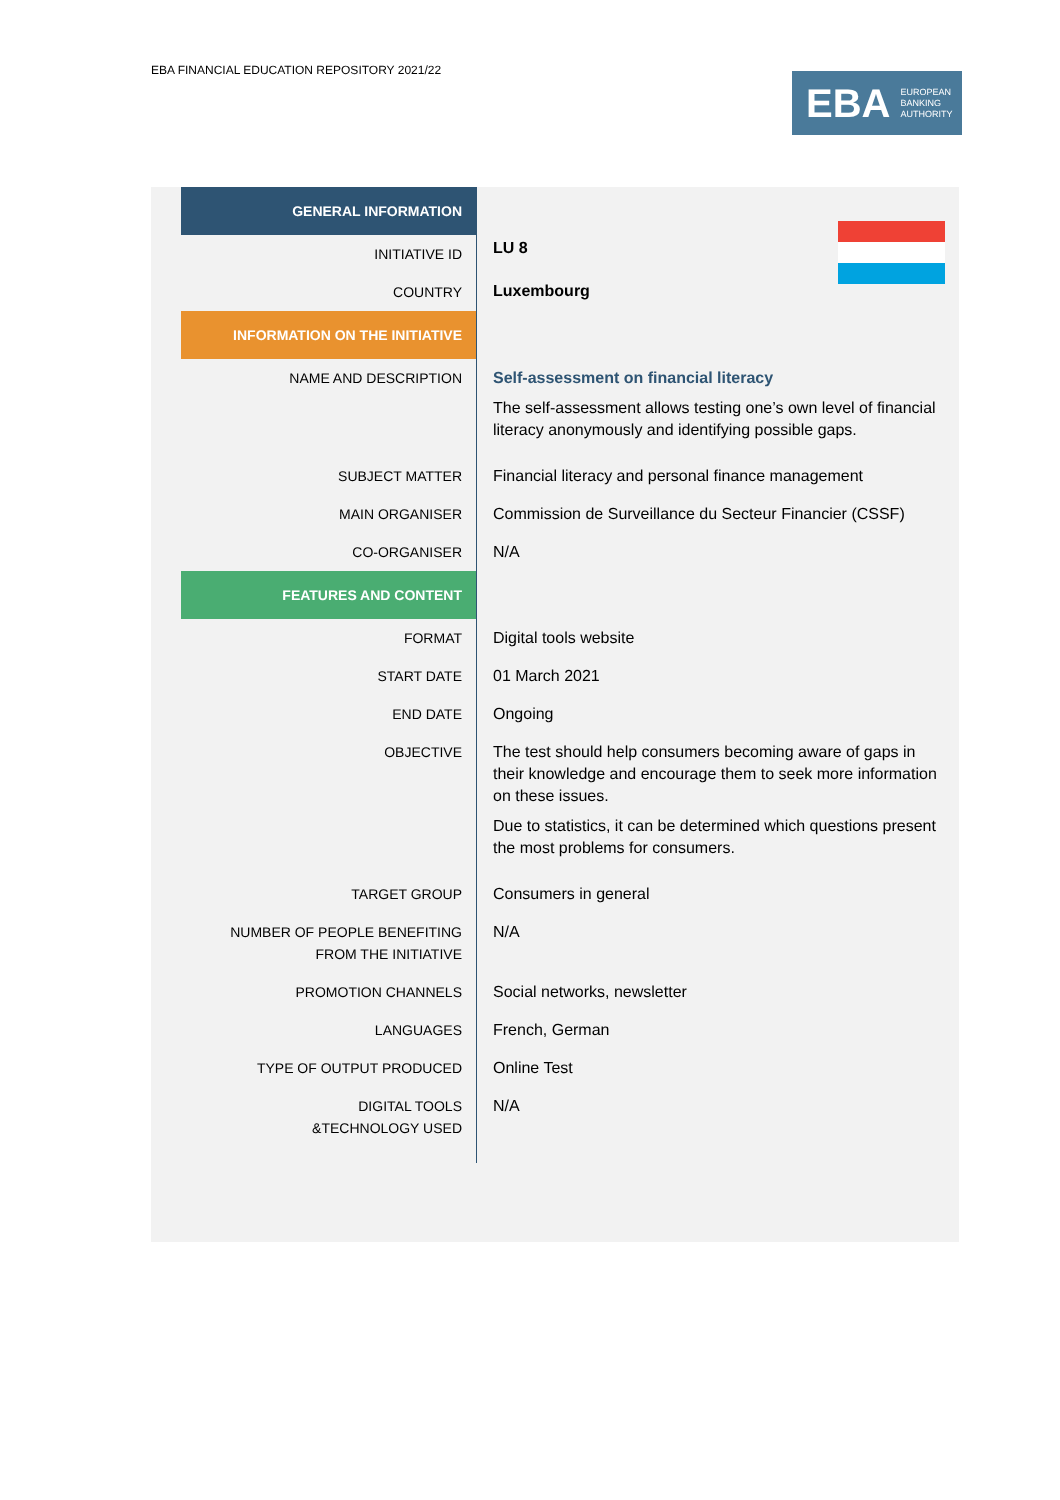EBA FINANCIAL EDUCATION REPOSITORY 2021/22
EBA EUROPEAN
BANKING
AUTHORITY
| | GENERAL INFORMATION | LU 8 Luxembourg |
| | INITIATIVE ID | |
| | COUNTRY | |
| | INFORMATION ON THE INITIATIVE | |
| | NAME AND DESCRIPTION | Self-assessment on financial literacy The self-assessment allows testing one’s own level of financial literacy anonymously and identifying possible gaps. |
| | SUBJECT MATTER | Financial literacy and personal finance management |
| | MAIN ORGANISER | Commission de Surveillance du Secteur Financier (CSSF) |
| | CO-ORGANISER | N/A |
| | FEATURES AND CONTENT | |
| | FORMAT | Digital tools website |
| | START DATE | 01 March 2021 |
| | END DATE | Ongoing |
| | OBJECTIVE | The test should help consumers becoming aware of gaps in their knowledge and encourage them to seek more information on these issues. Due to statistics, it can be determined which questions present the most problems for consumers. |
| | TARGET GROUP | Consumers in general |
| | NUMBER OF PEOPLE BENEFITING FROM THE INITIATIVE | N/A |
| | PROMOTION CHANNELS | Social networks, newsletter |
| | LANGUAGES | French, German |
| | TYPE OF OUTPUT PRODUCED | Online Test |
| | DIGITAL TOOLS &TECHNOLOGY USED | N/A |